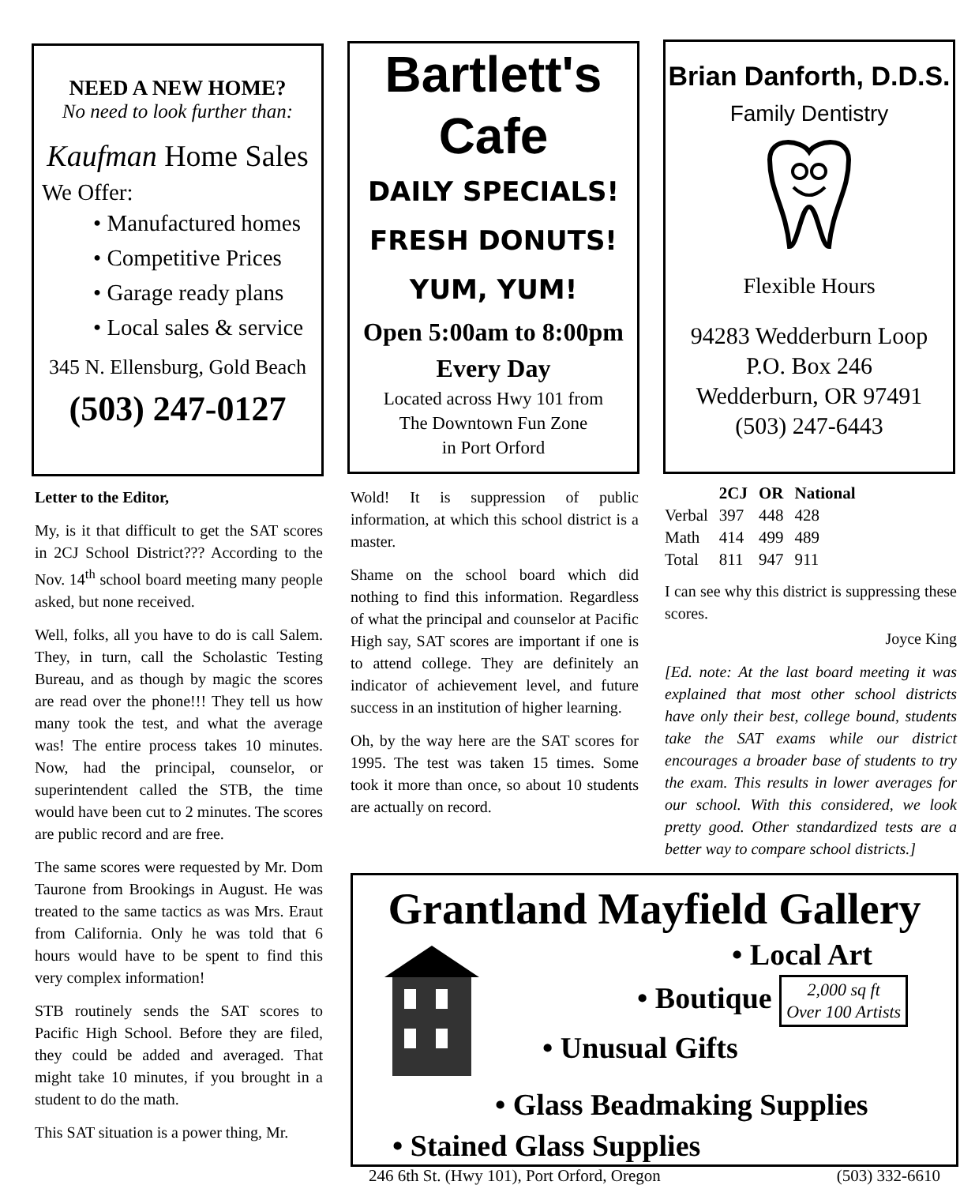NEED A NEW HOME?
No need to look further than:
Kaufman Home Sales
We Offer:
• Manufactured homes
• Competitive Prices
• Garage ready plans
• Local sales & service
345 N. Ellensburg, Gold Beach
(503) 247-0127
Bartlett's
Cafe
DAILY SPECIALS!
FRESH DONUTS!
YUM, YUM!
Open 5:00am to 8:00pm
Every Day
Located across Hwy 101 from
The Downtown Fun Zone
in Port Orford
Brian Danforth, D.D.S.
Family Dentistry
Flexible Hours
94283 Wedderburn Loop
P.O. Box 246
Wedderburn, OR 97491
(503) 247-6443
Letter to the Editor,
My, is it that difficult to get the SAT scores in 2CJ School District??? According to the Nov. 14<sup>th</sup> school board meeting many people asked, but none received.
Well, folks, all you have to do is call Salem. They, in turn, call the Scholastic Testing Bureau, and as though by magic the scores are read over the phone!!! They tell us how many took the test, and what the average was! The entire process takes 10 minutes. Now, had the principal, counselor, or superintendent called the STB, the time would have been cut to 2 minutes. The scores are public record and are free.
The same scores were requested by Mr. Dom Taurone from Brookings in August. He was treated to the same tactics as was Mrs. Eraut from California. Only he was told that 6 hours would have to be spent to find this very complex information!
STB routinely sends the SAT scores to Pacific High School. Before they are filed, they could be added and averaged. That might take 10 minutes, if you brought in a student to do the math.
This SAT situation is a power thing, Mr.
Wold! It is suppression of public information, at which this school district is a master.
Shame on the school board which did nothing to find this information. Regardless of what the principal and counselor at Pacific High say, SAT scores are important if one is to attend college. They are definitely an indicator of achievement level, and future success in an institution of higher learning.
Oh, by the way here are the SAT scores for 1995. The test was taken 15 times. Some took it more than once, so about 10 students are actually on record.
| | 2CJ | OR | National |
| --- | --- | --- | --- |
| Verbal | 397 | 448 | 428 |
| Math | 414 | 499 | 489 |
| Total | 811 | 947 | 911 |
I can see why this district is suppressing these scores.
Joyce King
[Ed. note: At the last board meeting it was explained that most other school districts have only their best, college bound, students take the SAT exams while our district encourages a broader base of students to try the exam. This results in lower averages for our school. With this considered, we look pretty good. Other standardized tests are a better way to compare school districts.]
Grantland Mayfield Gallery
• Local Art
• Boutique 2,000 sq ft
Over 100 Artists
• Unusual Gifts
• Glass Beadmaking Supplies
• Stained Glass Supplies
246 6th St. (Hwy 101), Port Orford, Oregon (503) 332-6610